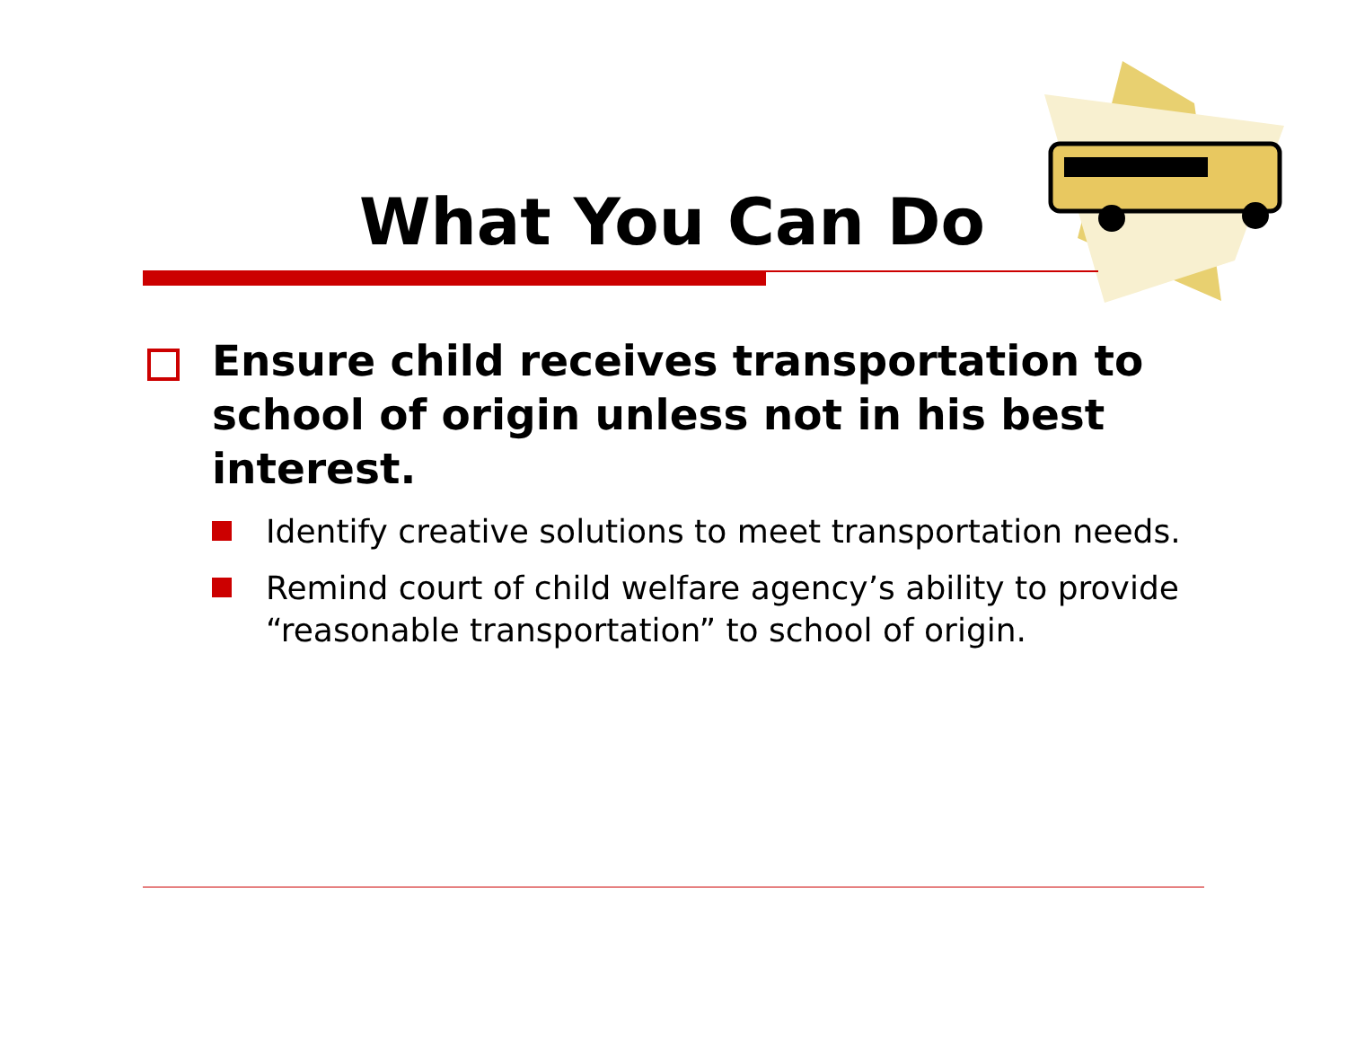What You Can Do
Ensure child receives transportation to school of origin unless not in his best interest.
Identify creative solutions to meet transportation needs.
Remind court of child welfare agency’s ability to provide “reasonable transportation” to school of origin.